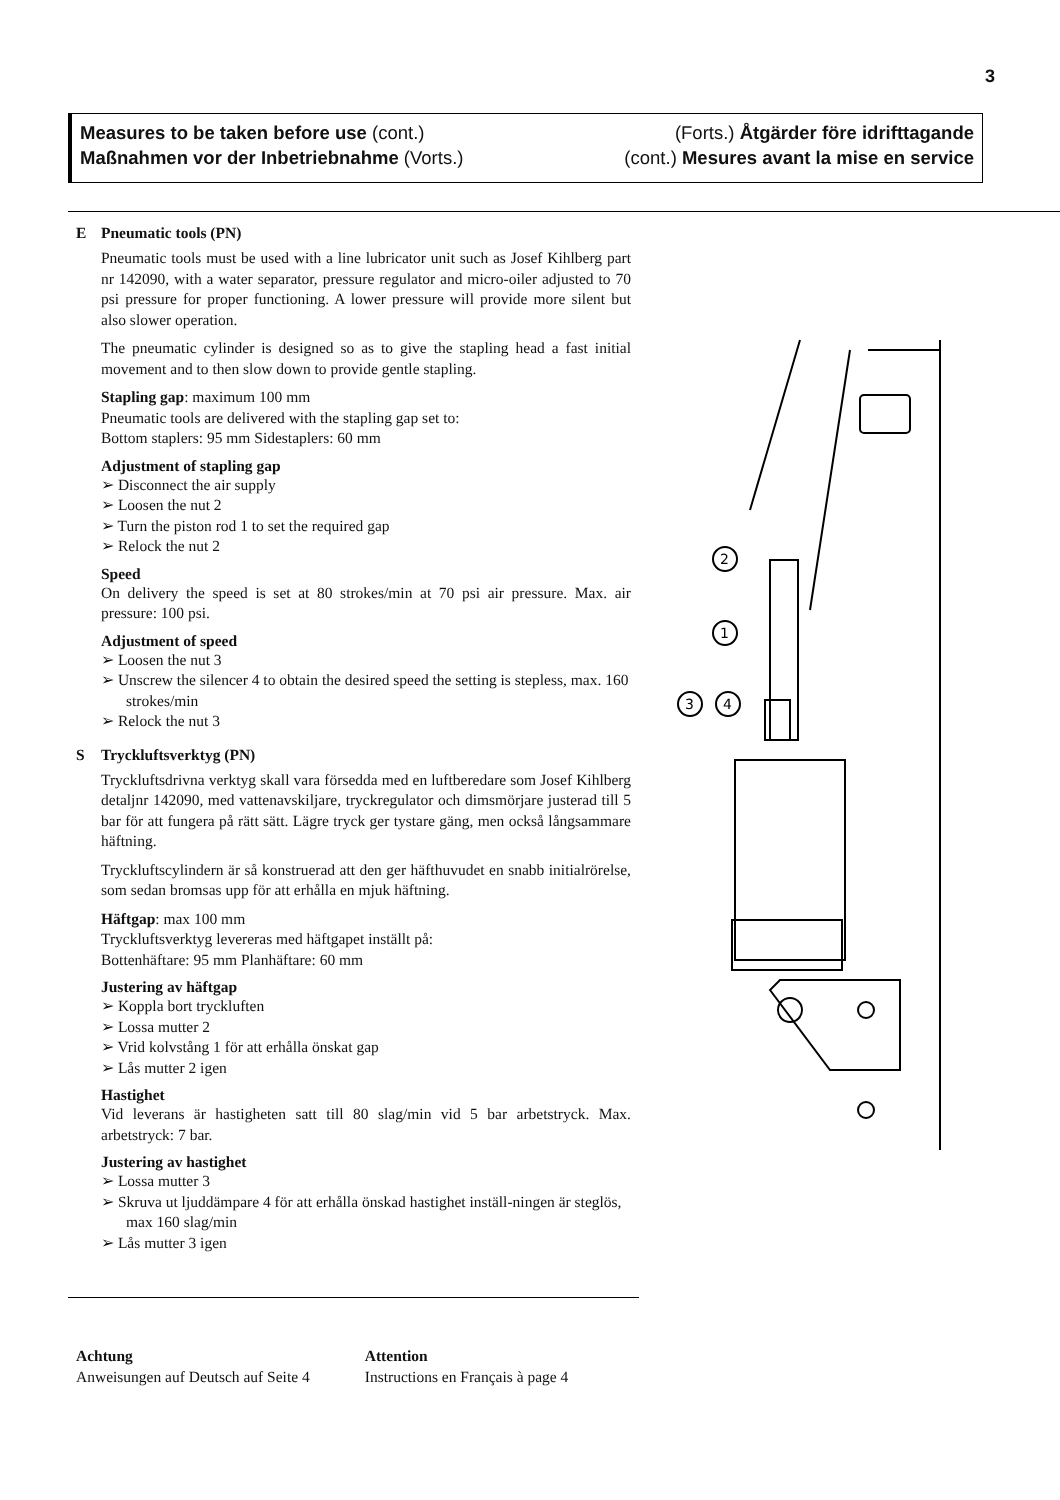3
Measures to be taken before use (cont.) (Forts.) Åtgärder före idrifttagande
Maßnahmen vor der Inbetriebnahme (Vorts.) (cont.) Mesures avant la mise en service
E Pneumatic tools (PN)
Pneumatic tools must be used with a line lubricator unit such as Josef Kihlberg part nr 142090, with a water separator, pressure regulator and micro-oiler adjusted to 70 psi pressure for proper functioning. A lower pressure will provide more silent but also slower operation.
The pneumatic cylinder is designed so as to give the stapling head a fast initial movement and to then slow down to provide gentle stapling.
Stapling gap: maximum 100 mm
Pneumatic tools are delivered with the stapling gap set to:
Bottom staplers: 95 mm Sidestaplers: 60 mm
Adjustment of stapling gap
➢ Disconnect the air supply
➢ Loosen the nut 2
➢ Turn the piston rod 1 to set the required gap
➢ Relock the nut 2
Speed
On delivery the speed is set at 80 strokes/min at 70 psi air pressure. Max. air pressure: 100 psi.
Adjustment of speed
➢ Loosen the nut 3
➢ Unscrew the silencer 4 to obtain the desired speed the setting is stepless, max. 160 strokes/min
➢ Relock the nut 3
S Tryckluftsverktyg (PN)
Tryckluftsdrivna verktyg skall vara försedda med en luftberedare som Josef Kihlberg detaljnr 142090, med vattenavskiljare, tryckregulator och dimsmörjare justerad till 5 bar för att fungera på rätt sätt. Lägre tryck ger tystare gäng, men också långsammare häftning.
Tryckluftscylindern är så konstruerad att den ger häfthuvudet en snabb initialrörelse, som sedan bromsas upp för att erhålla en mjuk häftning.
Häftgap: max 100 mm
Tryckluftsverktyg levereras med häftgapet inställt på:
Bottenhäftare: 95 mm Planhäftare: 60 mm
Justering av häftgap
➢ Koppla bort tryckluften
➢ Lossa mutter 2
➢ Vrid kolvstång 1 för att erhålla önskat gap
➢ Lås mutter 2 igen
Hastighet
Vid leverans är hastigheten satt till 80 slag/min vid 5 bar arbetstryck. Max. arbetstryck: 7 bar.
Justering av hastighet
➢ Lossa mutter 3
➢ Skruva ut ljuddämpare 4 för att erhålla önskad hastighet inställ-ningen är steglös, max 160 slag/min
➢ Lås mutter 3 igen
Achtung
Anweisungen auf Deutsch auf Seite 4
Attention
Instructions en Français à page 4
2
1
3
4